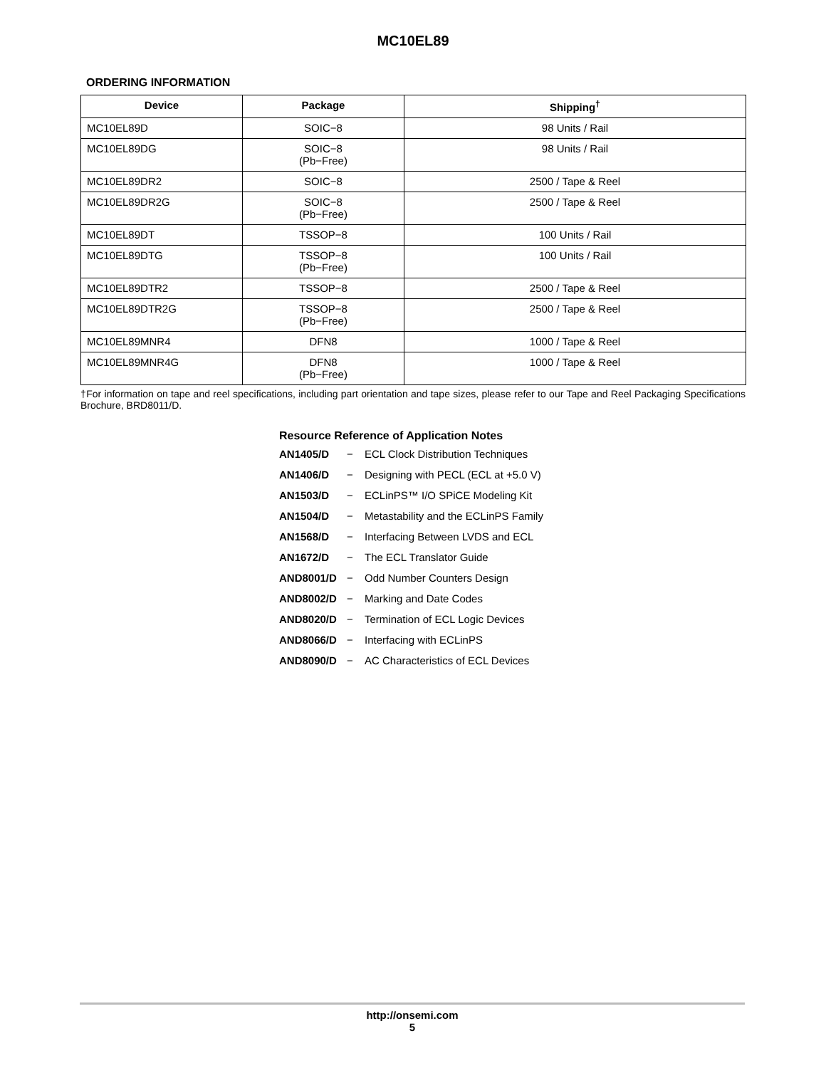MC10EL89
ORDERING INFORMATION
| Device | Package | Shipping<sup>†</sup> |
| --- | --- | --- |
| MC10EL89D | SOIC−8 | 98 Units / Rail |
| MC10EL89DG | SOIC−8 (Pb−Free) | 98 Units / Rail |
| MC10EL89DR2 | SOIC−8 | 2500 / Tape & Reel |
| MC10EL89DR2G | SOIC−8 (Pb−Free) | 2500 / Tape & Reel |
| MC10EL89DT | TSSOP−8 | 100 Units / Rail |
| MC10EL89DTG | TSSOP−8 (Pb−Free) | 100 Units / Rail |
| MC10EL89DTR2 | TSSOP−8 | 2500 / Tape & Reel |
| MC10EL89DTR2G | TSSOP−8 (Pb−Free) | 2500 / Tape & Reel |
| MC10EL89MNR4 | DFN8 | 1000 / Tape & Reel |
| MC10EL89MNR4G | DFN8 (Pb−Free) | 1000 / Tape & Reel |
†For information on tape and reel specifications, including part orientation and tape sizes, please refer to our Tape and Reel Packaging Specifications Brochure, BRD8011/D.
Resource Reference of Application Notes
AN1405/D − ECL Clock Distribution Techniques
AN1406/D − Designing with PECL (ECL at +5.0 V)
AN1503/D − ECLinPS™ I/O SPiCE Modeling Kit
AN1504/D − Metastability and the ECLinPS Family
AN1568/D − Interfacing Between LVDS and ECL
AN1672/D − The ECL Translator Guide
AND8001/D − Odd Number Counters Design
AND8002/D − Marking and Date Codes
AND8020/D − Termination of ECL Logic Devices
AND8066/D − Interfacing with ECLinPS
AND8090/D − AC Characteristics of ECL Devices
http://onsemi.com
5